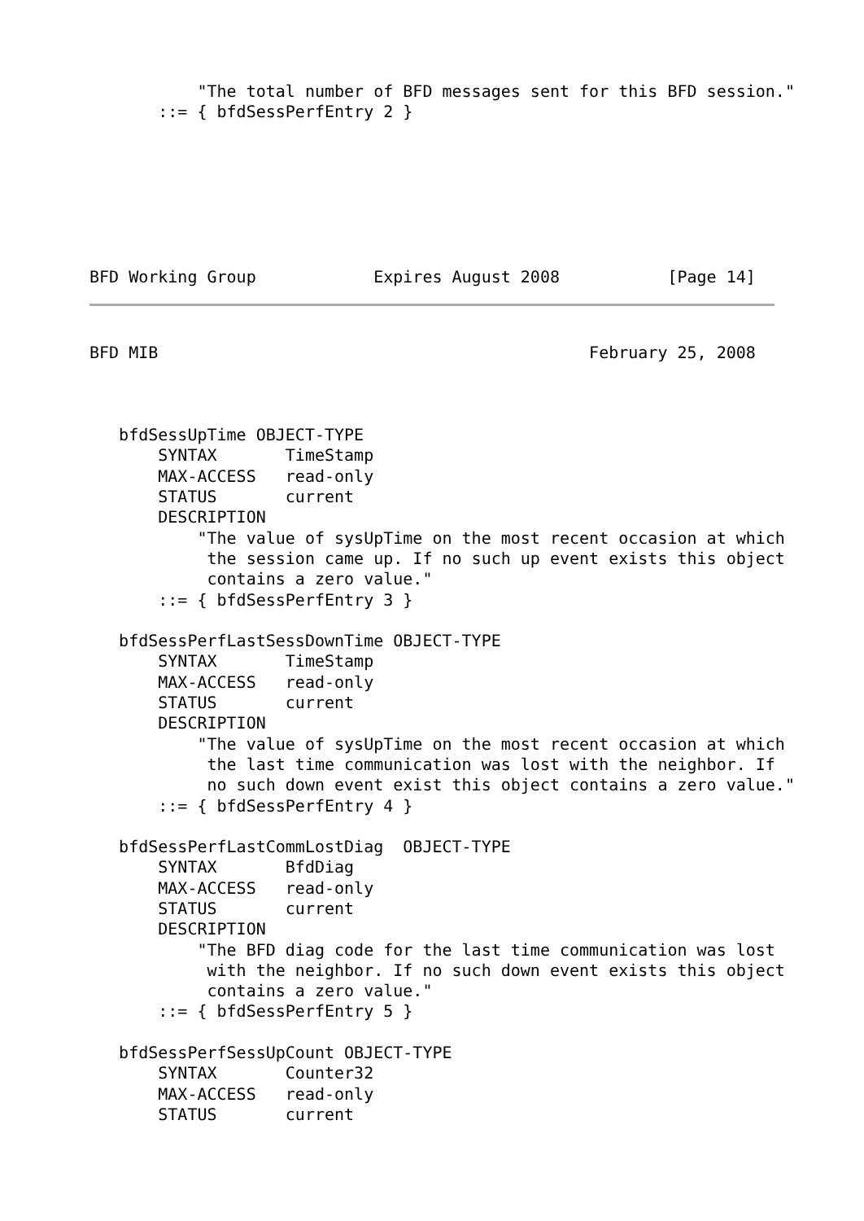"The total number of BFD messages sent for this BFD session."
       ::= { bfdSessPerfEntry 2 }







BFD Working Group            Expires August 2008           [Page 14]
BFD MIB                                            February 25, 2008



   bfdSessUpTime OBJECT-TYPE
       SYNTAX       TimeStamp
       MAX-ACCESS   read-only
       STATUS       current
       DESCRIPTION
           "The value of sysUpTime on the most recent occasion at which
            the session came up. If no such up event exists this object
            contains a zero value."
       ::= { bfdSessPerfEntry 3 }

   bfdSessPerfLastSessDownTime OBJECT-TYPE
       SYNTAX       TimeStamp
       MAX-ACCESS   read-only
       STATUS       current
       DESCRIPTION
           "The value of sysUpTime on the most recent occasion at which
            the last time communication was lost with the neighbor. If
            no such down event exist this object contains a zero value."
       ::= { bfdSessPerfEntry 4 }

   bfdSessPerfLastCommLostDiag  OBJECT-TYPE
       SYNTAX       BfdDiag
       MAX-ACCESS   read-only
       STATUS       current
       DESCRIPTION
           "The BFD diag code for the last time communication was lost
            with the neighbor. If no such down event exists this object
            contains a zero value."
       ::= { bfdSessPerfEntry 5 }

   bfdSessPerfSessUpCount OBJECT-TYPE
       SYNTAX       Counter32
       MAX-ACCESS   read-only
       STATUS       current